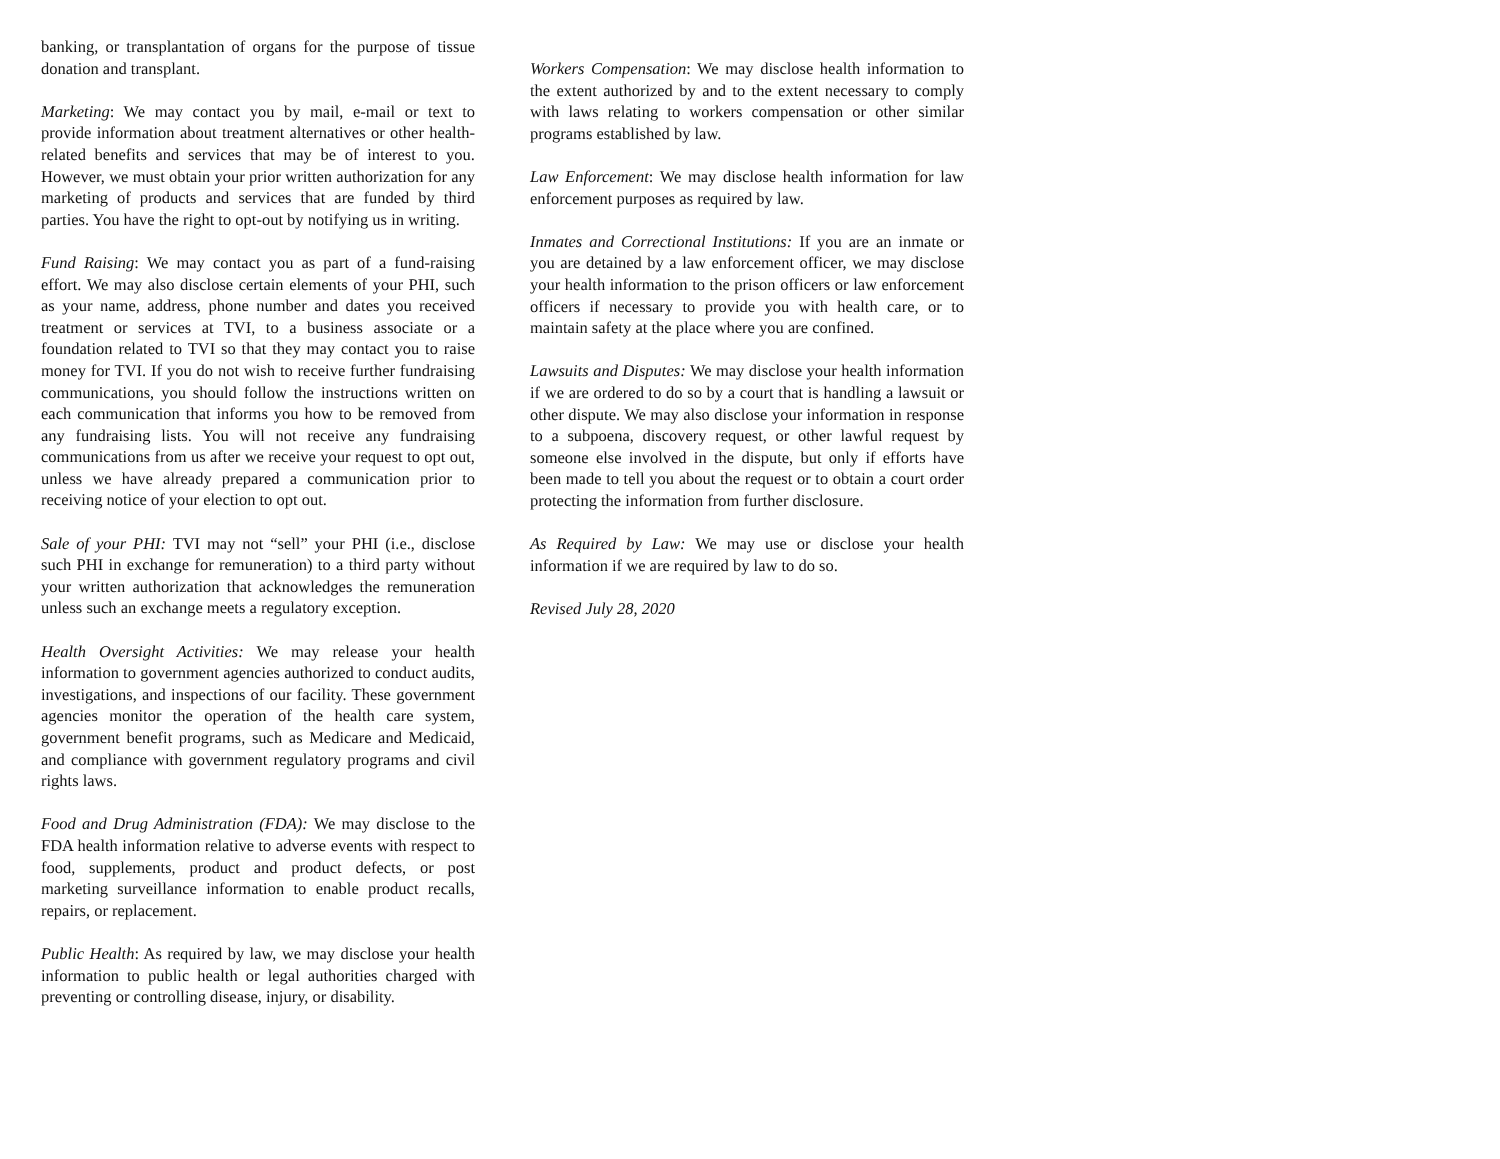banking, or transplantation of organs for the purpose of tissue donation and transplant.
Marketing: We may contact you by mail, e-mail or text to provide information about treatment alternatives or other health-related benefits and services that may be of interest to you. However, we must obtain your prior written authorization for any marketing of products and services that are funded by third parties. You have the right to opt-out by notifying us in writing.
Fund Raising: We may contact you as part of a fund-raising effort. We may also disclose certain elements of your PHI, such as your name, address, phone number and dates you received treatment or services at TVI, to a business associate or a foundation related to TVI so that they may contact you to raise money for TVI. If you do not wish to receive further fundraising communications, you should follow the instructions written on each communication that informs you how to be removed from any fundraising lists. You will not receive any fundraising communications from us after we receive your request to opt out, unless we have already prepared a communication prior to receiving notice of your election to opt out.
Sale of your PHI: TVI may not “sell” your PHI (i.e., disclose such PHI in exchange for remuneration) to a third party without your written authorization that acknowledges the remuneration unless such an exchange meets a regulatory exception.
Health Oversight Activities: We may release your health information to government agencies authorized to conduct audits, investigations, and inspections of our facility. These government agencies monitor the operation of the health care system, government benefit programs, such as Medicare and Medicaid, and compliance with government regulatory programs and civil rights laws.
Food and Drug Administration (FDA): We may disclose to the FDA health information relative to adverse events with respect to food, supplements, product and product defects, or post marketing surveillance information to enable product recalls, repairs, or replacement.
Public Health: As required by law, we may disclose your health information to public health or legal authorities charged with preventing or controlling disease, injury, or disability.
Workers Compensation: We may disclose health information to the extent authorized by and to the extent necessary to comply with laws relating to workers compensation or other similar programs established by law.
Law Enforcement: We may disclose health information for law enforcement purposes as required by law.
Inmates and Correctional Institutions: If you are an inmate or you are detained by a law enforcement officer, we may disclose your health information to the prison officers or law enforcement officers if necessary to provide you with health care, or to maintain safety at the place where you are confined.
Lawsuits and Disputes: We may disclose your health information if we are ordered to do so by a court that is handling a lawsuit or other dispute. We may also disclose your information in response to a subpoena, discovery request, or other lawful request by someone else involved in the dispute, but only if efforts have been made to tell you about the request or to obtain a court order protecting the information from further disclosure.
As Required by Law: We may use or disclose your health information if we are required by law to do so.
Revised July 28, 2020